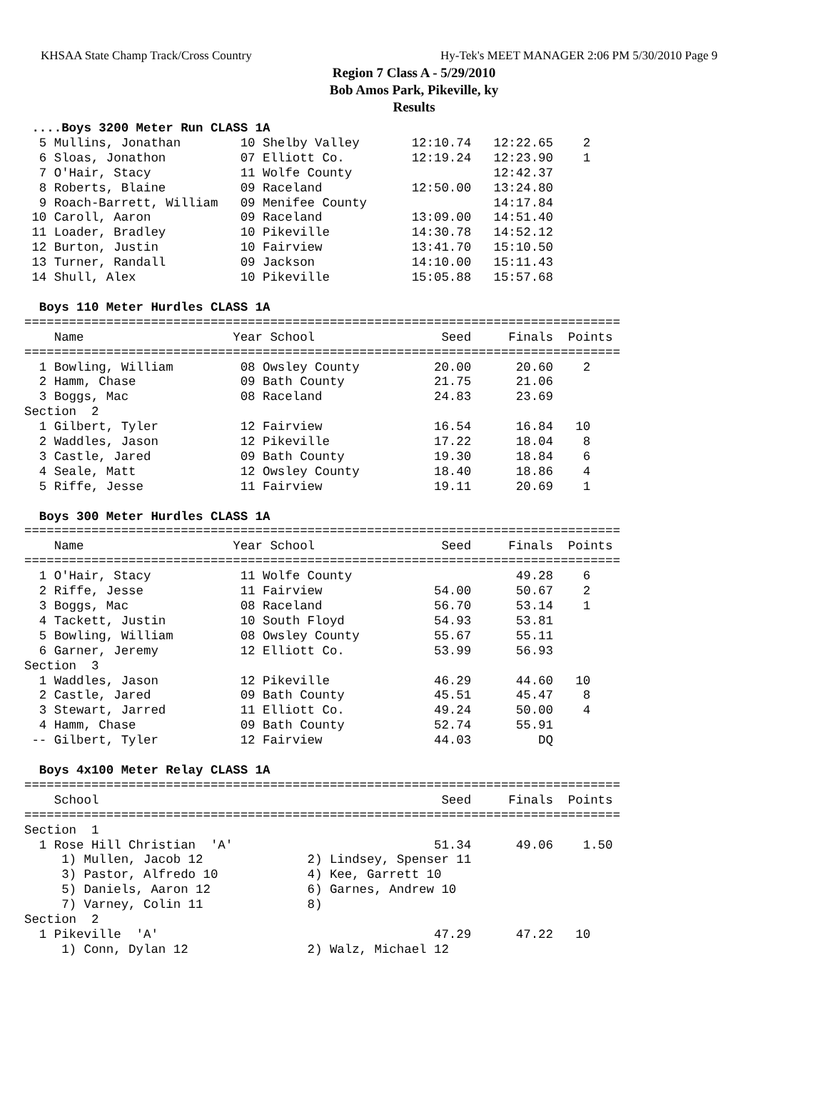KHSAA State Champ Track/Cross Country Hy-Tek's MEET MANAGER 2:06 PM 5/30/2010 Page 9
Region 7 Class A - 5/29/2010
Bob Amos Park, Pikeville, ky
Results
 ....Boys 3200 Meter Run CLASS 1A
  5 Mullins, Jonathan        10 Shelby Valley       12:10.74   12:22.65    2
  6 Sloas, Jonathon          07 Elliott Co.         12:19.24   12:23.90    1
  7 O'Hair, Stacy            11 Wolfe County                   12:42.37
  8 Roberts, Blaine          09 Raceland            12:50.00   13:24.80
  9 Roach-Barrett, William   09 Menifee County                 14:17.84
 10 Caroll, Aaron            09 Raceland            13:09.00   14:51.40
 11 Loader, Bradley          10 Pikeville           14:30.78   14:52.12
 12 Burton, Justin           10 Fairview            13:41.70   15:10.50
 13 Turner, Randall          09 Jackson             14:10.00   15:11.43
 14 Shull, Alex              10 Pikeville           15:05.88   15:57.68

  Boys 110 Meter Hurdles CLASS 1A
================================================================================
    Name                    Year School                 Seed     Finals  Points
================================================================================
  1 Bowling, William         08 Owsley County          20.00      20.60    2
  2 Hamm, Chase              09 Bath County            21.75      21.06
  3 Boggs, Mac               08 Raceland               24.83      23.69
Section  2
  1 Gilbert, Tyler           12 Fairview               16.54      16.84   10
  2 Waddles, Jason           12 Pikeville              17.22      18.04    8
  3 Castle, Jared            09 Bath County            19.30      18.84    6
  4 Seale, Matt              12 Owsley County          18.40      18.86    4
  5 Riffe, Jesse             11 Fairview               19.11      20.69    1

  Boys 300 Meter Hurdles CLASS 1A
================================================================================
    Name                    Year School                 Seed     Finals  Points
================================================================================
  1 O'Hair, Stacy            11 Wolfe County                      49.28    6
  2 Riffe, Jesse             11 Fairview               54.00      50.67    2
  3 Boggs, Mac               08 Raceland               56.70      53.14    1
  4 Tackett, Justin          10 South Floyd            54.93      53.81
  5 Bowling, William         08 Owsley County          55.67      55.11
  6 Garner, Jeremy           12 Elliott Co.            53.99      56.93
Section  3
  1 Waddles, Jason           12 Pikeville              46.29      44.60   10
  2 Castle, Jared            09 Bath County            45.51      45.47    8
  3 Stewart, Jarred          11 Elliott Co.            49.24      50.00    4
  4 Hamm, Chase              09 Bath County            52.74      55.91
 -- Gilbert, Tyler           12 Fairview               44.03         DQ

  Boys 4x100 Meter Relay CLASS 1A
================================================================================
    School                                              Seed     Finals  Points
================================================================================
Section  1
  1 Rose Hill Christian  'A'                           51.34      49.06    1.50
     1) Mullen, Jacob 12              2) Lindsey, Spenser 11
     3) Pastor, Alfredo 10            4) Kee, Garrett 10
     5) Daniels, Aaron 12             6) Garnes, Andrew 10
     7) Varney, Colin 11              8)
Section  2
  1 Pikeville  'A'                                     47.29      47.22   10
     1) Conn, Dylan 12                2) Walz, Michael 12